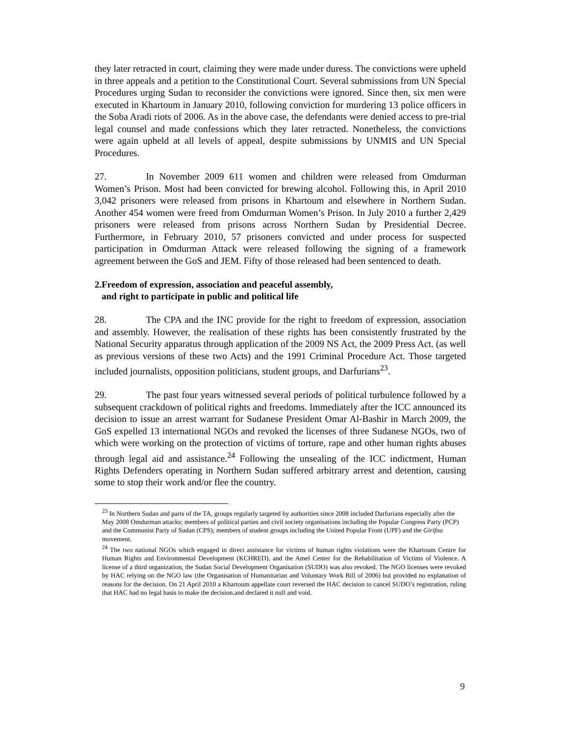they later retracted in court, claiming they were made under duress. The convictions were upheld in three appeals and a petition to the Constitutional Court. Several submissions from UN Special Procedures urging Sudan to reconsider the convictions were ignored. Since then, six men were executed in Khartoum in January 2010, following conviction for murdering 13 police officers in the Soba Aradi riots of 2006. As in the above case, the defendants were denied access to pre-trial legal counsel and made confessions which they later retracted. Nonetheless, the convictions were again upheld at all levels of appeal, despite submissions by UNMIS and UN Special Procedures.
27. In November 2009 611 women and children were released from Omdurman Women’s Prison. Most had been convicted for brewing alcohol. Following this, in April 2010 3,042 prisoners were released from prisons in Khartoum and elsewhere in Northern Sudan. Another 454 women were freed from Omdurman Women’s Prison. In July 2010 a further 2,429 prisoners were released from prisons across Northern Sudan by Presidential Decree. Furthermore, in February 2010, 57 prisoners convicted and under process for suspected participation in Omdurman Attack were released following the signing of a framework agreement between the GoS and JEM. Fifty of those released had been sentenced to death.
2.Freedom of expression, association and peaceful assembly,
and right to participate in public and political life
28. The CPA and the INC provide for the right to freedom of expression, association and assembly. However, the realisation of these rights has been consistently frustrated by the National Security apparatus through application of the 2009 NS Act, the 2009 Press Act. (as well as previous versions of these two Acts) and the 1991 Criminal Procedure Act. Those targeted included journalists, opposition politicians, student groups, and Darfurians<sup>23</sup>.
29. The past four years witnessed several periods of political turbulence followed by a subsequent crackdown of political rights and freedoms. Immediately after the ICC announced its decision to issue an arrest warrant for Sudanese President Omar Al-Bashir in March 2009, the GoS expelled 13 international NGOs and revoked the licenses of three Sudanese NGOs, two of which were working on the protection of victims of torture, rape and other human rights abuses through legal aid and assistance.<sup>24</sup> Following the unsealing of the ICC indictment, Human Rights Defenders operating in Northern Sudan suffered arbitrary arrest and detention, causing some to stop their work and/or flee the country.
<sup>23</sup> In Northern Sudan and parts of the TA, groups regularly targeted by authorities since 2008 included Darfurians especially after the May 2008 Omdurman attacks; members of political parties and civil society organisations including the Popular Congress Party (PCP) and the Communist Party of Sudan (CPS); members of student groups including the United Popular Front (UPF) and the Girifna movement.
<sup>24</sup> The two national NGOs which engaged in direct assistance for victims of human rights violations were the Khartoum Centre for Human Rights and Environmental Development (KCHRED), and the Amel Center for the Rehabilitation of Victims of Violence. A license of a third organization, the Sudan Social Development Organisation (SUDO) was also revoked. The NGO licenses were revoked by HAC relying on the NGO law (the Organisation of Humanitarian and Voluntary Work Bill of 2006) but provided no explanation of reasons for the decision. On 21 April 2010 a Khartoum appellate court reversed the HAC decision to cancel SUDO’s registration, ruling that HAC had no legal basis to make the decision.and declared it null and void.
9